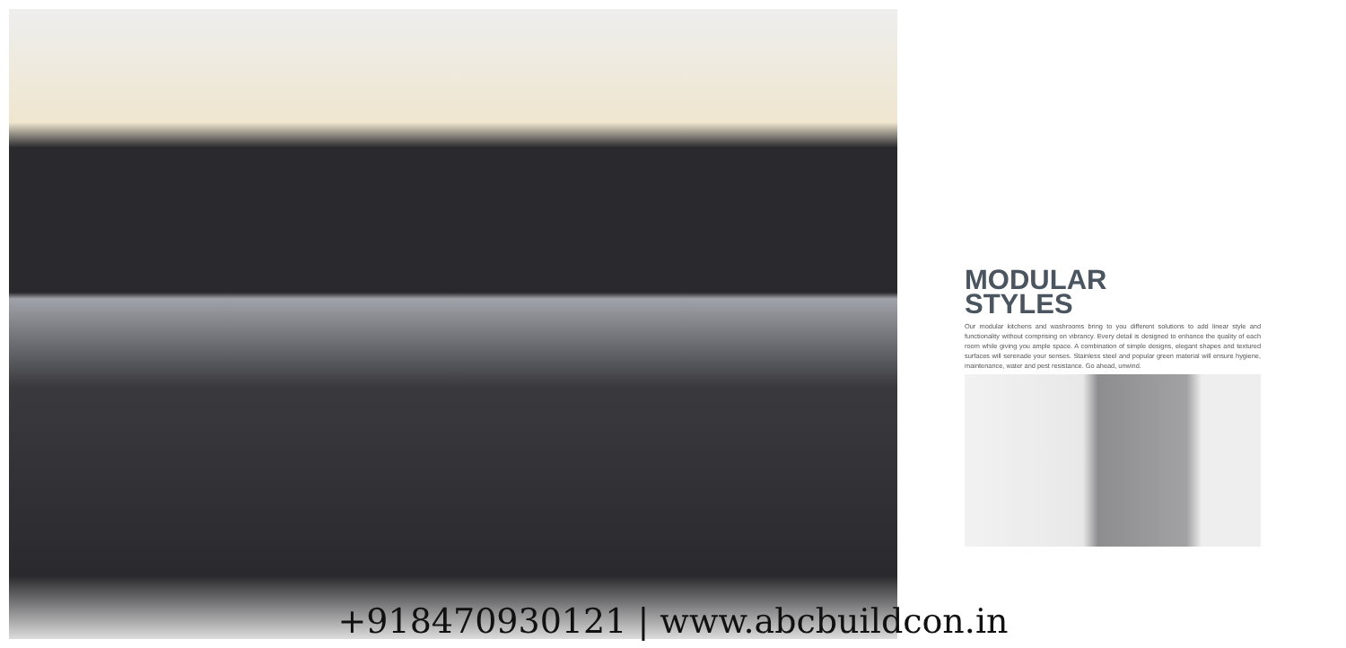MODULAR
STYLES
Our modular kitchens and washrooms bring to you different solutions to add linear style and functionality without comprising on vibrancy. Every detail is designed to enhance the quality of each room while giving you ample space. A combination of simple designs, elegant shapes and textured surfaces will serenade your senses. Stainless steel and popular green material will ensure hygiene, maintenance, water and pest resistance. Go ahead, unwind.
+918470930121 | www.abcbuildcon.in